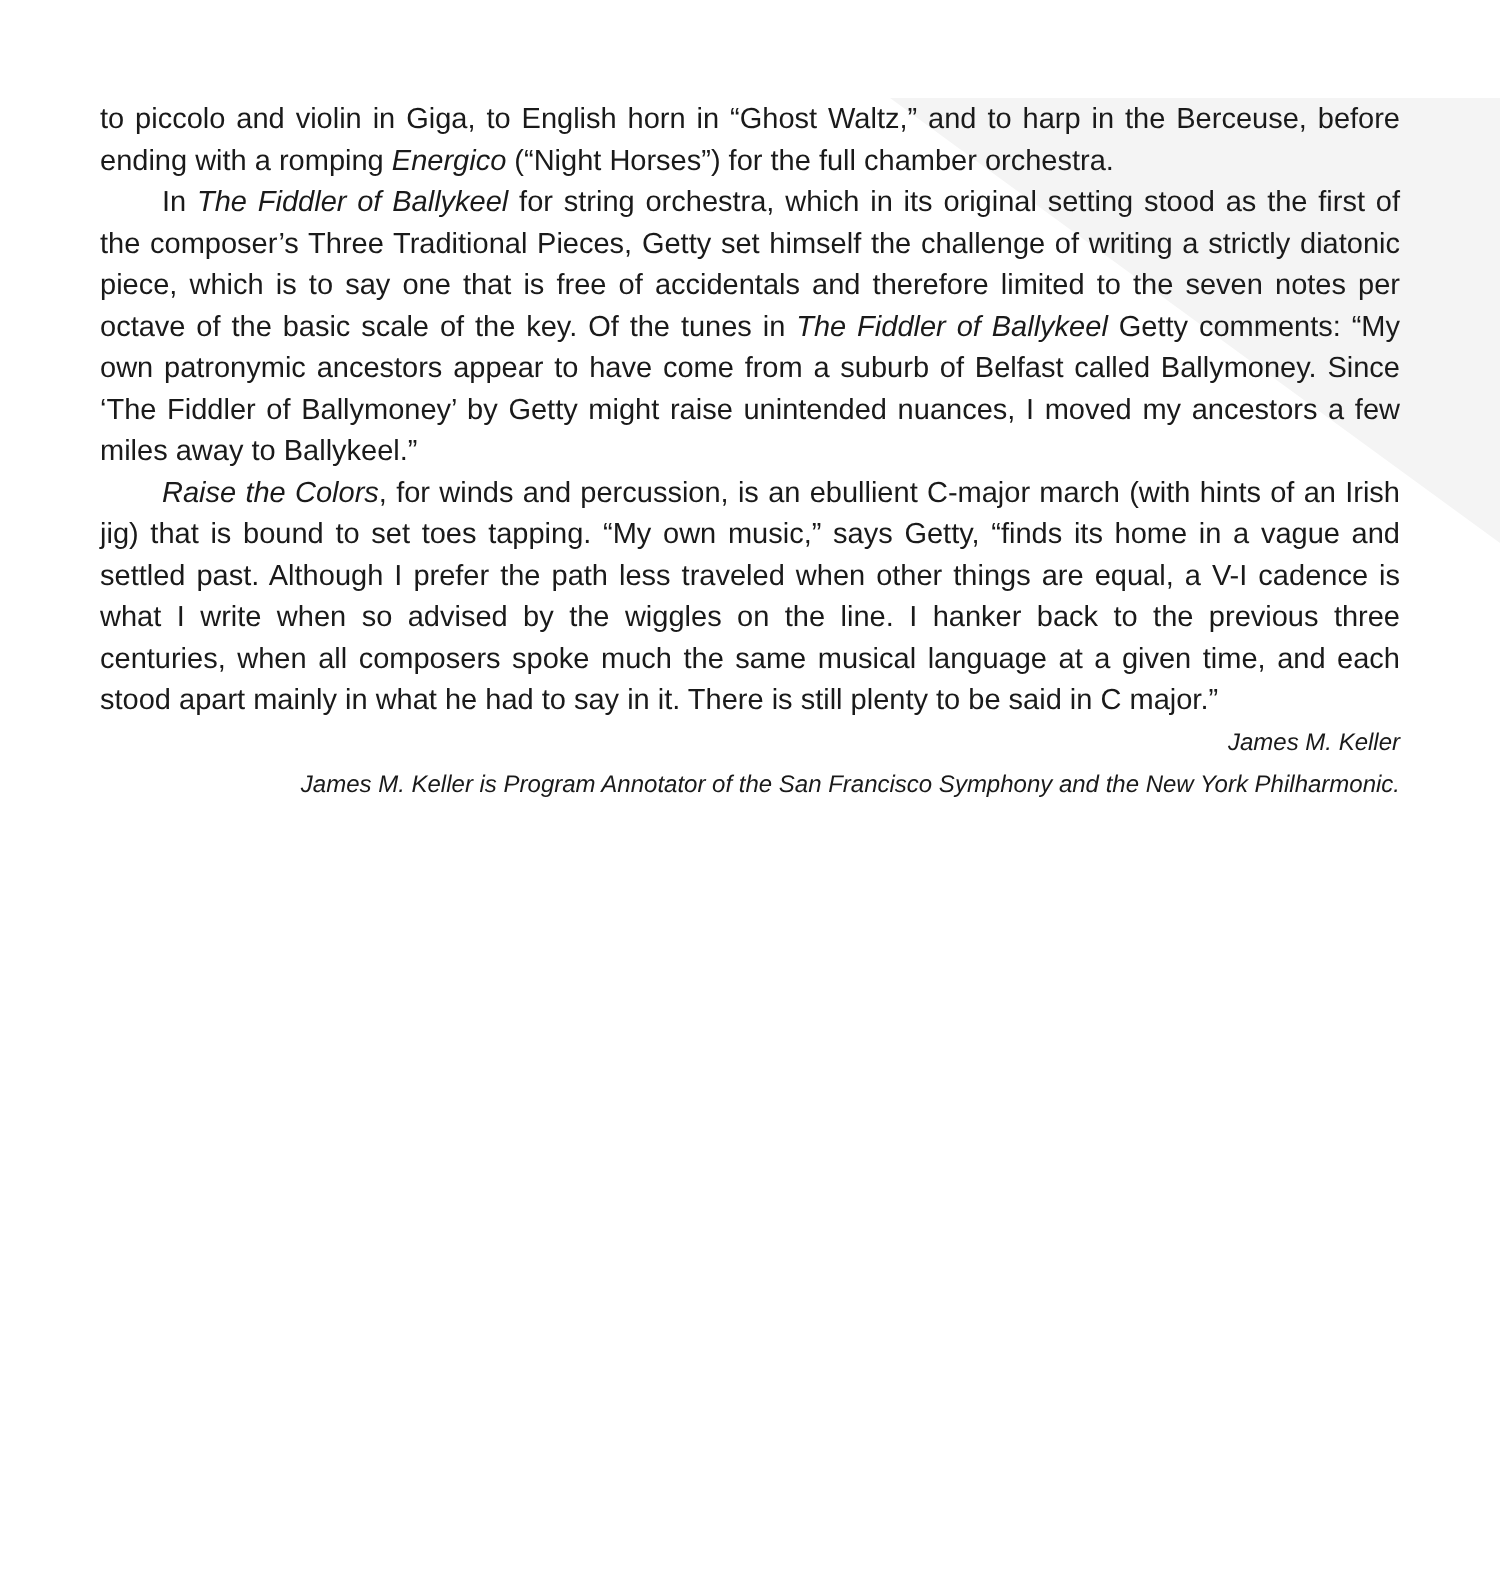to piccolo and violin in Giga, to English horn in “Ghost Waltz,” and to harp in the Berceuse, before ending with a romping Energico (“Night Horses”) for the full chamber orchestra.
In The Fiddler of Ballykeel for string orchestra, which in its original setting stood as the first of the composer’s Three Traditional Pieces, Getty set himself the challenge of writing a strictly diatonic piece, which is to say one that is free of accidentals and therefore limited to the seven notes per octave of the basic scale of the key. Of the tunes in The Fiddler of Ballykeel Getty comments: “My own patronymic ancestors appear to have come from a suburb of Belfast called Ballymoney. Since ‘The Fiddler of Ballymoney’ by Getty might raise unintended nuances, I moved my ancestors a few miles away to Ballykeel.”
Raise the Colors, for winds and percussion, is an ebullient C-major march (with hints of an Irish jig) that is bound to set toes tapping. “My own music,” says Getty, “finds its home in a vague and settled past. Although I prefer the path less traveled when other things are equal, a V-I cadence is what I write when so advised by the wiggles on the line. I hanker back to the previous three centuries, when all composers spoke much the same musical language at a given time, and each stood apart mainly in what he had to say in it. There is still plenty to be said in C major.”
James M. Keller
James M. Keller is Program Annotator of the San Francisco Symphony and the New York Philharmonic.